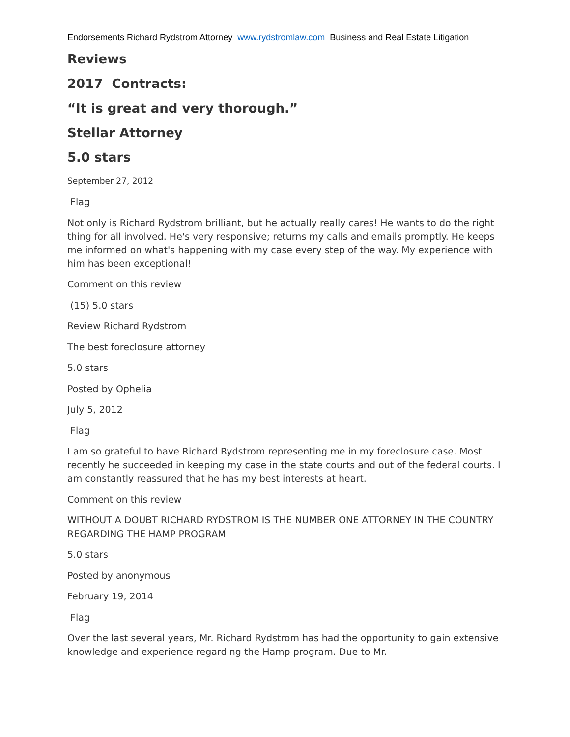Endorsements Richard Rydstrom Attorney www.rydstromlaw.com Business and Real Estate Litigation
Reviews
2017 Contracts:
“It is great and very thorough.”
Stellar Attorney
5.0 stars
September 27, 2012
Flag
Not only is Richard Rydstrom brilliant, but he actually really cares! He wants to do the right thing for all involved. He's very responsive; returns my calls and emails promptly. He keeps me informed on what's happening with my case every step of the way. My experience with him has been exceptional!
Comment on this review
(15) 5.0 stars
Review Richard Rydstrom
The best foreclosure attorney
5.0 stars
Posted by Ophelia
July 5, 2012
Flag
I am so grateful to have Richard Rydstrom representing me in my foreclosure case. Most recently he succeeded in keeping my case in the state courts and out of the federal courts. I am constantly reassured that he has my best interests at heart.
Comment on this review
WITHOUT A DOUBT RICHARD RYDSTROM IS THE NUMBER ONE ATTORNEY IN THE COUNTRY REGARDING THE HAMP PROGRAM
5.0 stars
Posted by anonymous
February 19, 2014
Flag
Over the last several years, Mr. Richard Rydstrom has had the opportunity to gain extensive knowledge and experience regarding the Hamp program. Due to Mr.